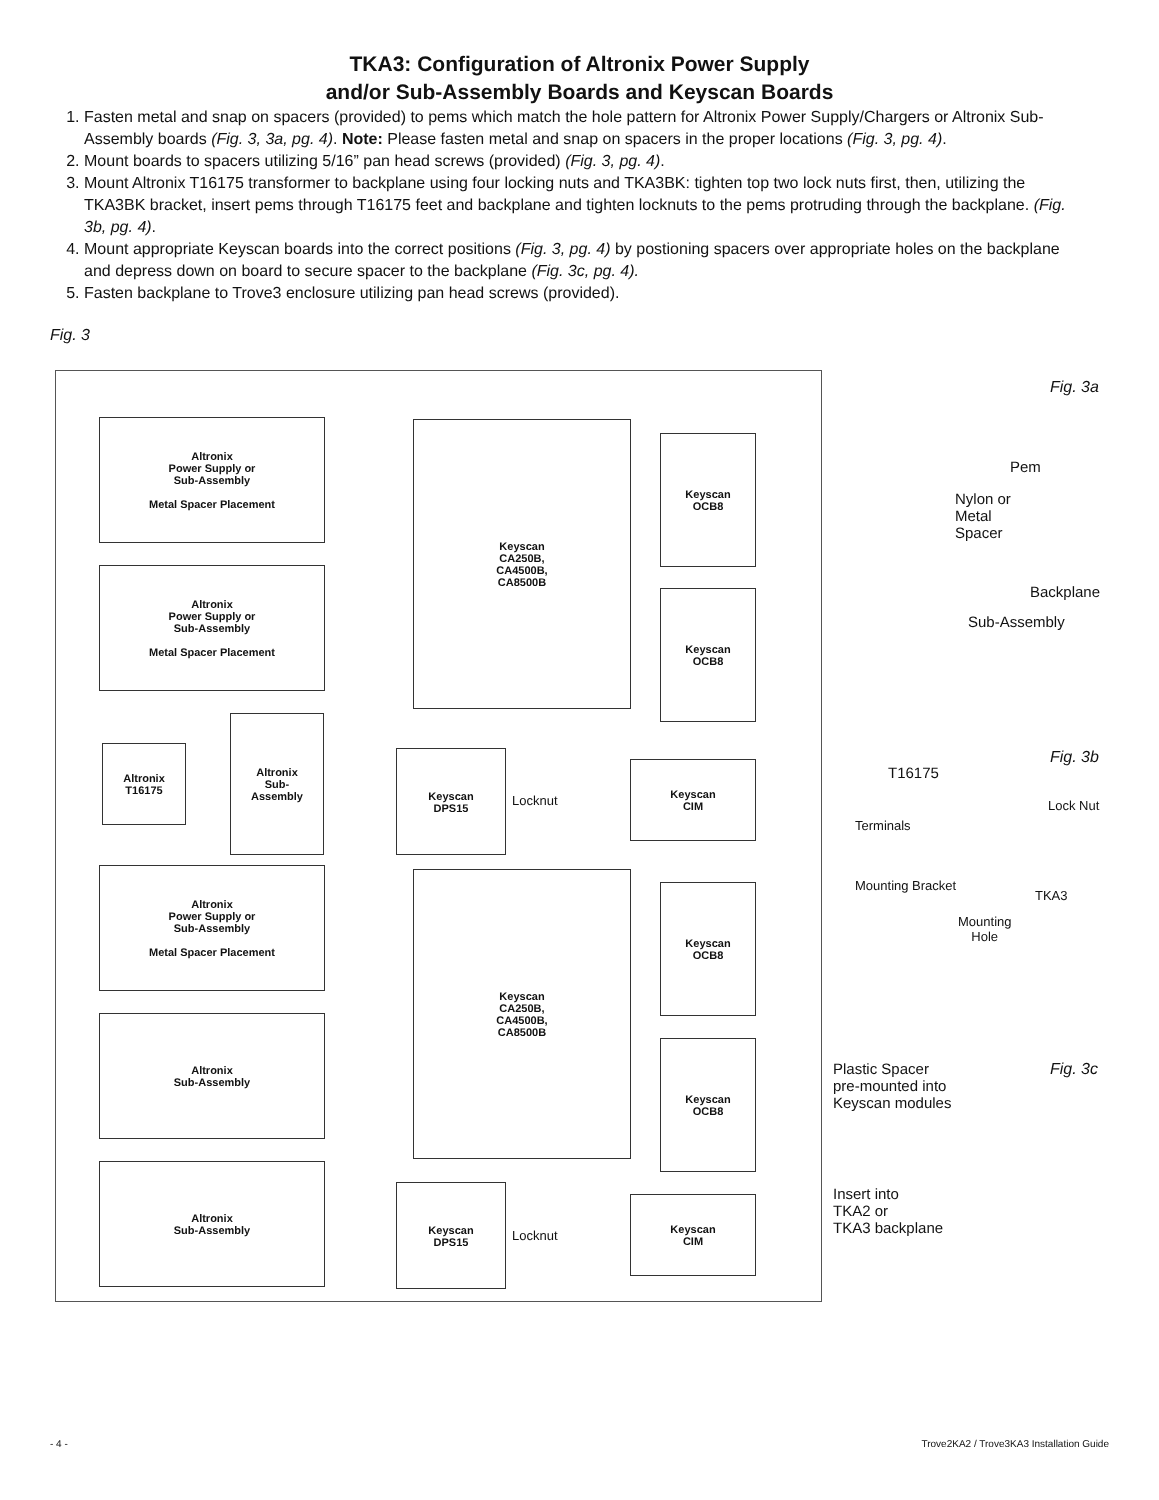TKA3: Configuration of Altronix Power Supply
and/or Sub-Assembly Boards and Keyscan Boards
1. Fasten metal and snap on spacers (provided) to pems which match the hole pattern for Altronix Power Supply/Chargers or Altronix Sub-Assembly boards (Fig. 3, 3a, pg. 4). Note: Please fasten metal and snap on spacers in the proper locations (Fig. 3, pg. 4).
2. Mount boards to spacers utilizing 5/16” pan head screws (provided) (Fig. 3, pg. 4).
3. Mount Altronix T16175 transformer to backplane using four locking nuts and TKA3BK: tighten top two lock nuts first, then, utilizing the TKA3BK bracket, insert pems through T16175 feet and backplane and tighten locknuts to the pems protruding through the backplane. (Fig. 3b, pg. 4).
4. Mount appropriate Keyscan boards into the correct positions (Fig. 3, pg. 4) by postioning spacers over appropriate holes on the backplane and depress down on board to secure spacer to the backplane (Fig. 3c, pg. 4).
5. Fasten backplane to Trove3 enclosure utilizing pan head screws (provided).
Fig. 3
Altronix
Power Supply or
Sub-Assembly
Metal Spacer Placement
Altronix
Power Supply or
Sub-Assembly
Metal Spacer Placement
Altronix
T16175
Altronix
Sub-
Assembly
Altronix
Power Supply or
Sub-Assembly
Metal Spacer Placement
Altronix
Sub-Assembly
Altronix
Sub-Assembly
Keyscan
CA250B,
CA4500B,
CA8500B
Keyscan
OCB8
Keyscan
OCB8
Keyscan
DPS15
Locknut
Keyscan
CIM
Keyscan
CA250B,
CA4500B,
CA8500B
Keyscan
OCB8
Keyscan
OCB8
Keyscan
DPS15
Locknut
Keyscan
CIM
Fig. 3a
Pem
Nylon or
Metal
Spacer
Backplane
Sub-Assembly
Fig. 3b
T16175
Lock Nut
Terminals
Mounting Bracket
TKA3
Mounting
Hole
Fig. 3c
Plastic Spacer
pre-mounted into
Keyscan modules
Insert into
TKA2 or
TKA3 backplane
- 4 - Trove2KA2 / Trove3KA3 Installation Guide